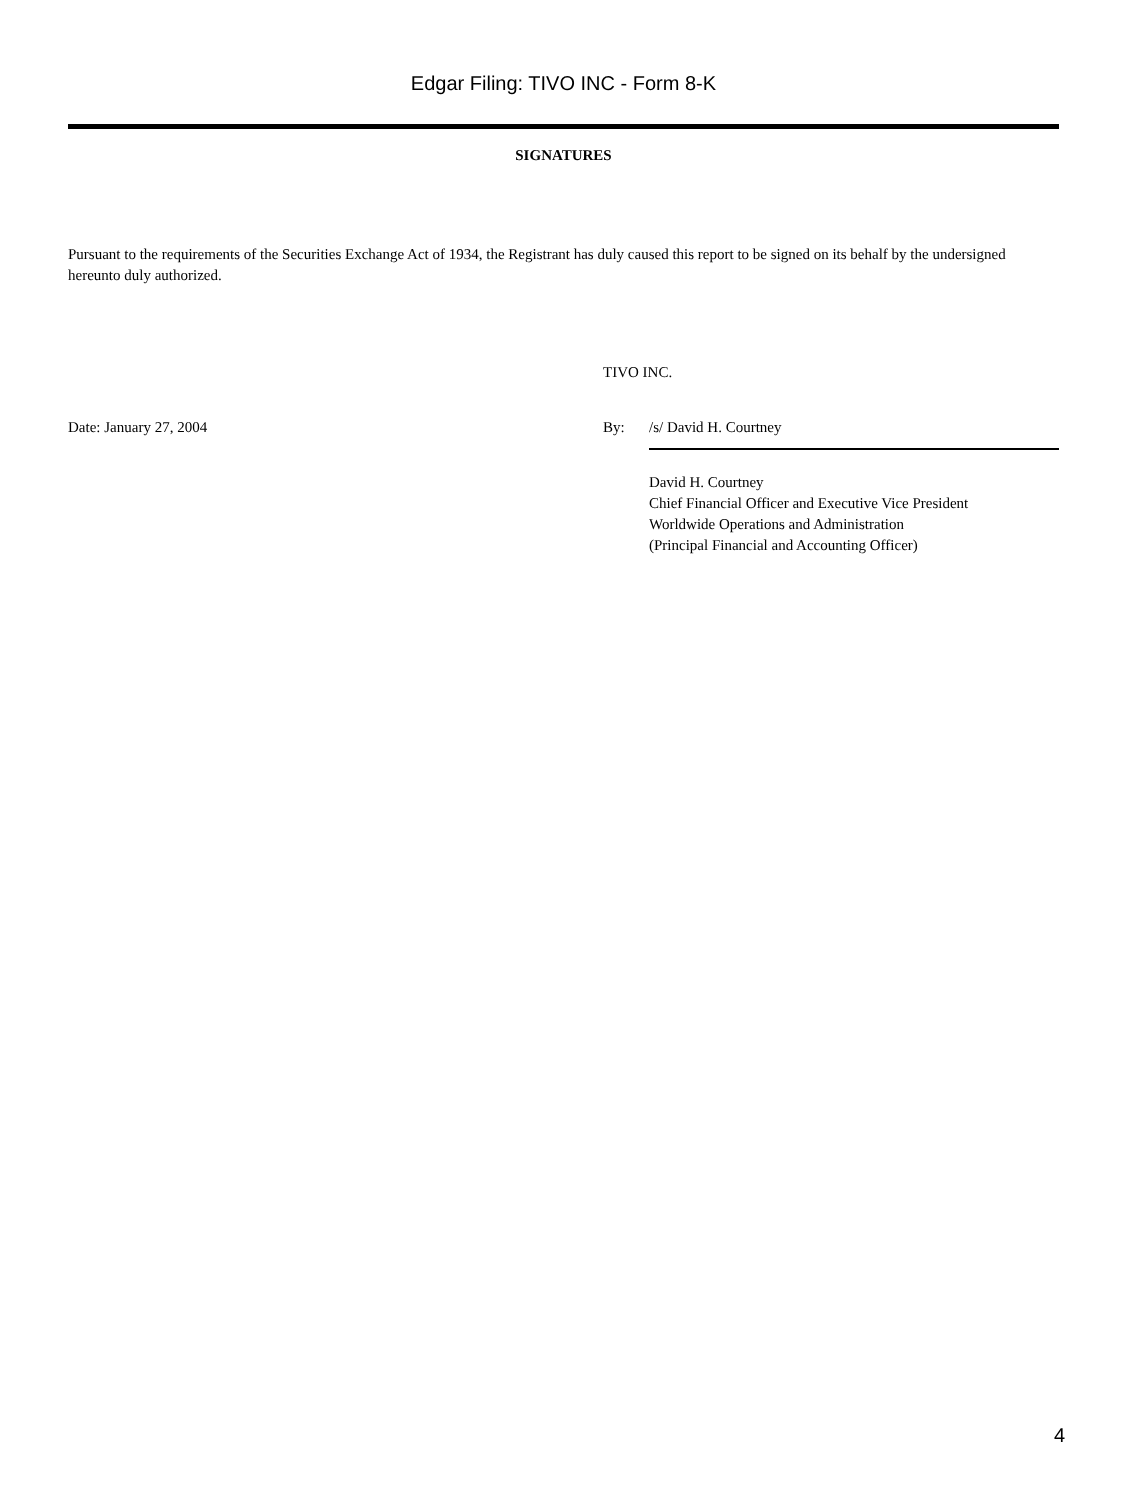Edgar Filing: TIVO INC - Form 8-K
SIGNATURES
Pursuant to the requirements of the Securities Exchange Act of 1934, the Registrant has duly caused this report to be signed on its behalf by the undersigned hereunto duly authorized.
TIVO INC.
Date: January 27, 2004 By: /s/ David H. Courtney
David H. Courtney
Chief Financial Officer and Executive Vice President
Worldwide Operations and Administration
(Principal Financial and Accounting Officer)
4